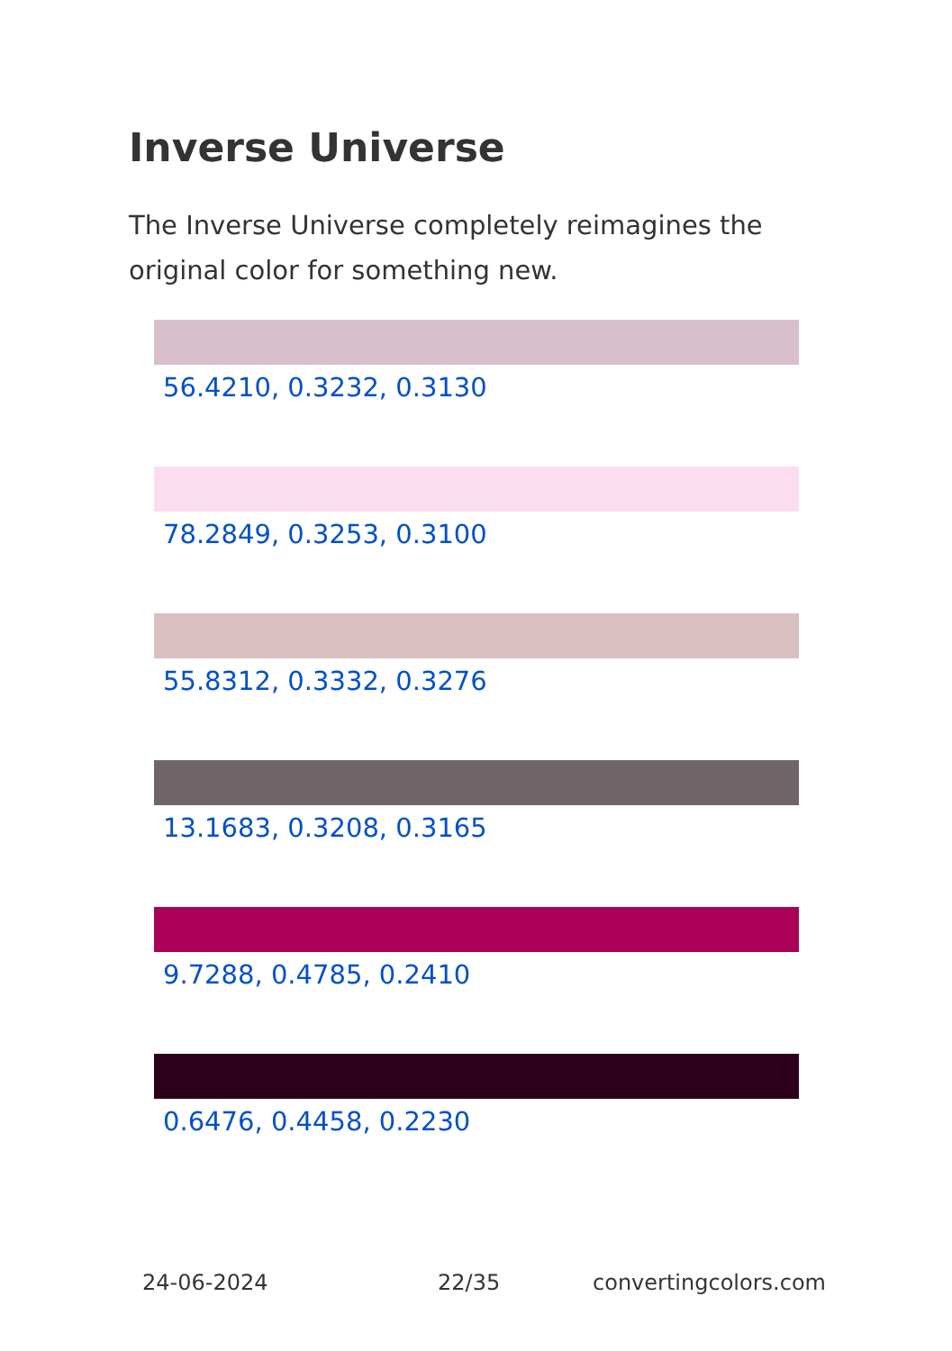Inverse Universe
The Inverse Universe completely reimagines the original color for something new.
56.4210, 0.3232, 0.3130
78.2849, 0.3253, 0.3100
55.8312, 0.3332, 0.3276
13.1683, 0.3208, 0.3165
9.7288, 0.4785, 0.2410
0.6476, 0.4458, 0.2230
24-06-2024 22/35 convertingcolors.com